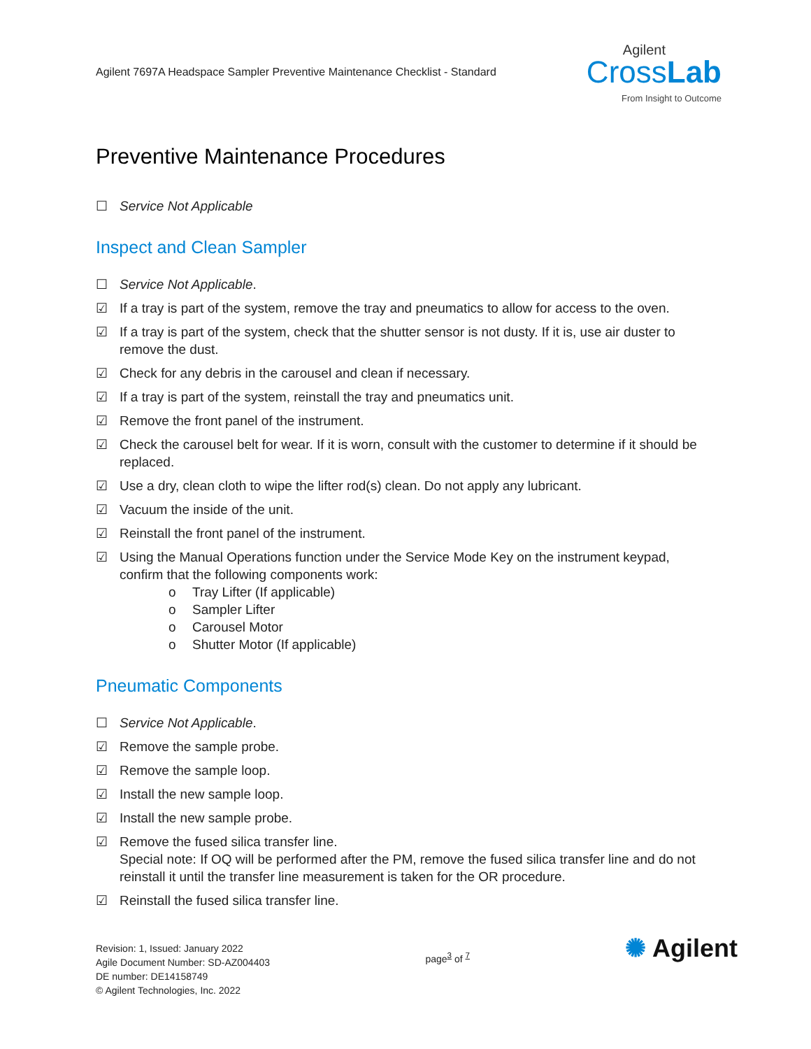Agilent 7697A Headspace Sampler Preventive Maintenance Checklist - Standard
Agilent
CrossLab
From Insight to Outcome
Preventive Maintenance Procedures
☐ Service Not Applicable
Inspect and Clean Sampler
☐ Service Not Applicable.
☑ If a tray is part of the system, remove the tray and pneumatics to allow for access to the oven.
☑ If a tray is part of the system, check that the shutter sensor is not dusty. If it is, use air duster to remove the dust.
☑ Check for any debris in the carousel and clean if necessary.
☑ If a tray is part of the system, reinstall the tray and pneumatics unit.
☑ Remove the front panel of the instrument.
☑ Check the carousel belt for wear. If it is worn, consult with the customer to determine if it should be replaced.
☑ Use a dry, clean cloth to wipe the lifter rod(s) clean. Do not apply any lubricant.
☑ Vacuum the inside of the unit.
☑ Reinstall the front panel of the instrument.
☑ Using the Manual Operations function under the Service Mode Key on the instrument keypad, confirm that the following components work:
o Tray Lifter (If applicable)
o Sampler Lifter
o Carousel Motor
o Shutter Motor (If applicable)
Pneumatic Components
☐ Service Not Applicable.
☑ Remove the sample probe.
☑ Remove the sample loop.
☑ Install the new sample loop.
☑ Install the new sample probe.
☑ Remove the fused silica transfer line.
Special note: If OQ will be performed after the PM, remove the fused silica transfer line and do not reinstall it until the transfer line measurement is taken for the OR procedure.
☑ Reinstall the fused silica transfer line.
Revision: 1, Issued: January 2022
Agile Document Number: SD-AZ004403
DE number: DE14158749
© Agilent Technologies, Inc. 2022
page<sup>3</sup> of <sup>7</sup>
✺ Agilent